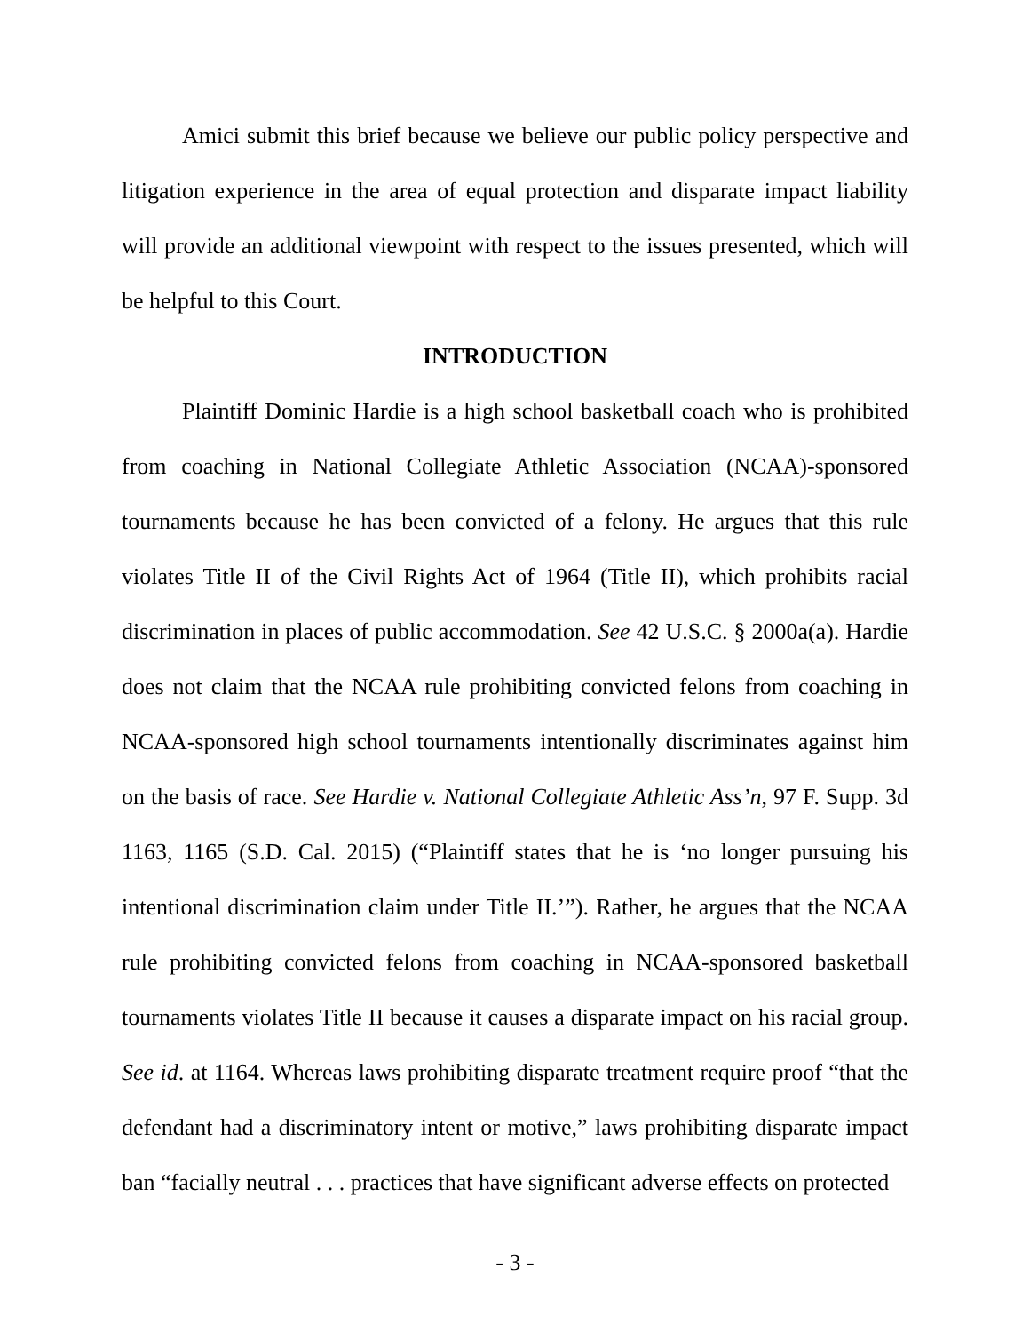Amici submit this brief because we believe our public policy perspective and litigation experience in the area of equal protection and disparate impact liability will provide an additional viewpoint with respect to the issues presented, which will be helpful to this Court.
INTRODUCTION
Plaintiff Dominic Hardie is a high school basketball coach who is prohibited from coaching in National Collegiate Athletic Association (NCAA)-sponsored tournaments because he has been convicted of a felony. He argues that this rule violates Title II of the Civil Rights Act of 1964 (Title II), which prohibits racial discrimination in places of public accommodation. See 42 U.S.C. § 2000a(a). Hardie does not claim that the NCAA rule prohibiting convicted felons from coaching in NCAA-sponsored high school tournaments intentionally discriminates against him on the basis of race. See Hardie v. National Collegiate Athletic Ass’n, 97 F. Supp. 3d 1163, 1165 (S.D. Cal. 2015) (“Plaintiff states that he is ‘no longer pursuing his intentional discrimination claim under Title II.’”). Rather, he argues that the NCAA rule prohibiting convicted felons from coaching in NCAA-sponsored basketball tournaments violates Title II because it causes a disparate impact on his racial group. See id. at 1164. Whereas laws prohibiting disparate treatment require proof “that the defendant had a discriminatory intent or motive,” laws prohibiting disparate impact ban “facially neutral . . . practices that have significant adverse effects on protected
- 3 -